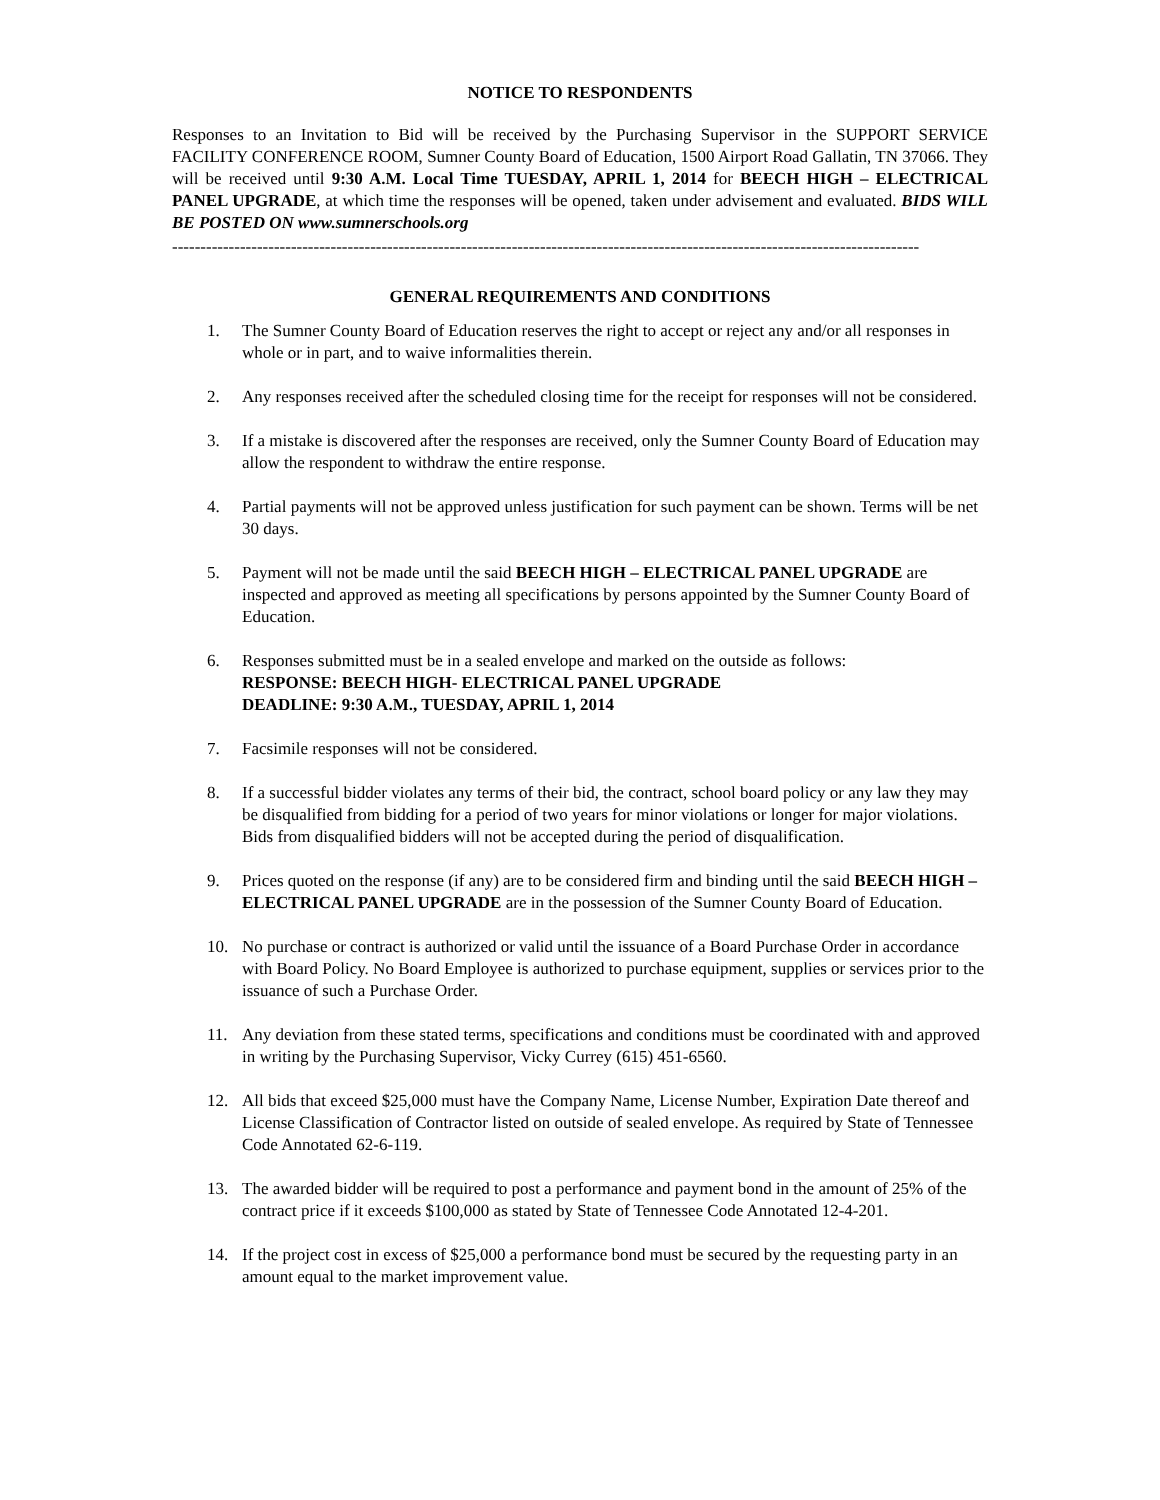NOTICE TO RESPONDENTS
Responses to an Invitation to Bid will be received by the Purchasing Supervisor in the SUPPORT SERVICE FACILITY CONFERENCE ROOM, Sumner County Board of Education, 1500 Airport Road Gallatin, TN 37066. They will be received until 9:30 A.M. Local Time TUESDAY, APRIL 1, 2014 for BEECH HIGH – ELECTRICAL PANEL UPGRADE, at which time the responses will be opened, taken under advisement and evaluated. BIDS WILL BE POSTED ON www.sumnerschools.org
------------------------------------------------------------------------------------------------------------------------------------
GENERAL REQUIREMENTS AND CONDITIONS
1. The Sumner County Board of Education reserves the right to accept or reject any and/or all responses in whole or in part, and to waive informalities therein.
2. Any responses received after the scheduled closing time for the receipt for responses will not be considered.
3. If a mistake is discovered after the responses are received, only the Sumner County Board of Education may allow the respondent to withdraw the entire response.
4. Partial payments will not be approved unless justification for such payment can be shown. Terms will be net 30 days.
5. Payment will not be made until the said BEECH HIGH – ELECTRICAL PANEL UPGRADE are inspected and approved as meeting all specifications by persons appointed by the Sumner County Board of Education.
6. Responses submitted must be in a sealed envelope and marked on the outside as follows:
RESPONSE: BEECH HIGH- ELECTRICAL PANEL UPGRADE
DEADLINE: 9:30 A.M., TUESDAY, APRIL 1, 2014
7. Facsimile responses will not be considered.
8. If a successful bidder violates any terms of their bid, the contract, school board policy or any law they may be disqualified from bidding for a period of two years for minor violations or longer for major violations. Bids from disqualified bidders will not be accepted during the period of disqualification.
9. Prices quoted on the response (if any) are to be considered firm and binding until the said BEECH HIGH – ELECTRICAL PANEL UPGRADE are in the possession of the Sumner County Board of Education.
10. No purchase or contract is authorized or valid until the issuance of a Board Purchase Order in accordance with Board Policy. No Board Employee is authorized to purchase equipment, supplies or services prior to the issuance of such a Purchase Order.
11. Any deviation from these stated terms, specifications and conditions must be coordinated with and approved in writing by the Purchasing Supervisor, Vicky Currey (615) 451-6560.
12. All bids that exceed $25,000 must have the Company Name, License Number, Expiration Date thereof and License Classification of Contractor listed on outside of sealed envelope. As required by State of Tennessee Code Annotated 62-6-119.
13. The awarded bidder will be required to post a performance and payment bond in the amount of 25% of the contract price if it exceeds $100,000 as stated by State of Tennessee Code Annotated 12-4-201.
14. If the project cost in excess of $25,000 a performance bond must be secured by the requesting party in an amount equal to the market improvement value.